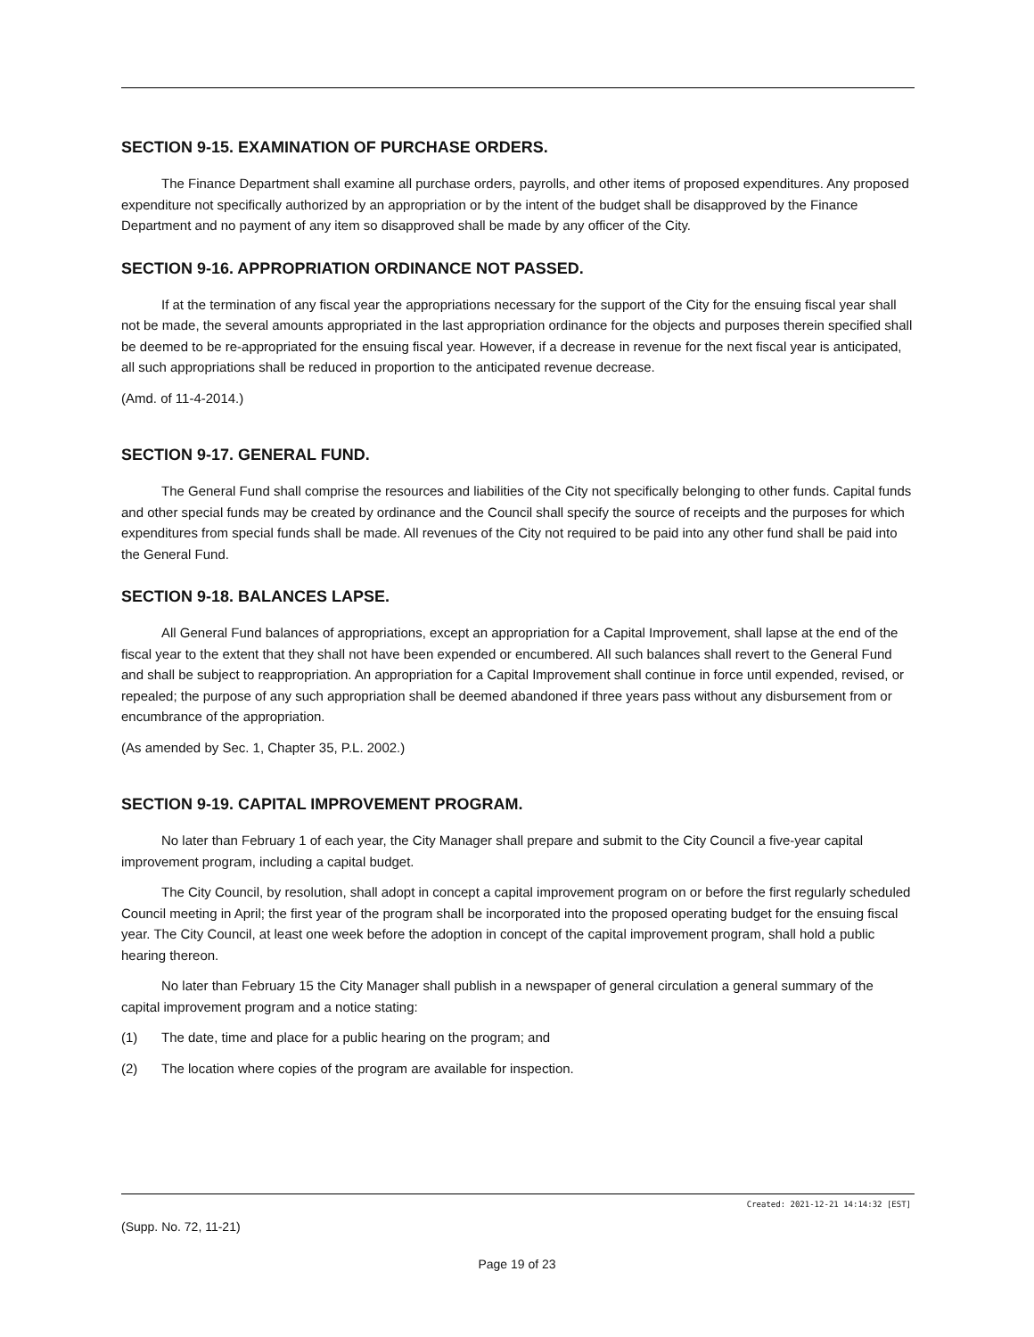SECTION 9-15. EXAMINATION OF PURCHASE ORDERS.
The Finance Department shall examine all purchase orders, payrolls, and other items of proposed expenditures. Any proposed expenditure not specifically authorized by an appropriation or by the intent of the budget shall be disapproved by the Finance Department and no payment of any item so disapproved shall be made by any officer of the City.
SECTION 9-16. APPROPRIATION ORDINANCE NOT PASSED.
If at the termination of any fiscal year the appropriations necessary for the support of the City for the ensuing fiscal year shall not be made, the several amounts appropriated in the last appropriation ordinance for the objects and purposes therein specified shall be deemed to be re-appropriated for the ensuing fiscal year. However, if a decrease in revenue for the next fiscal year is anticipated, all such appropriations shall be reduced in proportion to the anticipated revenue decrease.
(Amd. of 11-4-2014.)
SECTION 9-17. GENERAL FUND.
The General Fund shall comprise the resources and liabilities of the City not specifically belonging to other funds. Capital funds and other special funds may be created by ordinance and the Council shall specify the source of receipts and the purposes for which expenditures from special funds shall be made. All revenues of the City not required to be paid into any other fund shall be paid into the General Fund.
SECTION 9-18. BALANCES LAPSE.
All General Fund balances of appropriations, except an appropriation for a Capital Improvement, shall lapse at the end of the fiscal year to the extent that they shall not have been expended or encumbered. All such balances shall revert to the General Fund and shall be subject to reappropriation. An appropriation for a Capital Improvement shall continue in force until expended, revised, or repealed; the purpose of any such appropriation shall be deemed abandoned if three years pass without any disbursement from or encumbrance of the appropriation.
(As amended by Sec. 1, Chapter 35, P.L. 2002.)
SECTION 9-19. CAPITAL IMPROVEMENT PROGRAM.
No later than February 1 of each year, the City Manager shall prepare and submit to the City Council a five-year capital improvement program, including a capital budget.
The City Council, by resolution, shall adopt in concept a capital improvement program on or before the first regularly scheduled Council meeting in April; the first year of the program shall be incorporated into the proposed operating budget for the ensuing fiscal year. The City Council, at least one week before the adoption in concept of the capital improvement program, shall hold a public hearing thereon.
No later than February 15 the City Manager shall publish in a newspaper of general circulation a general summary of the capital improvement program and a notice stating:
(1) The date, time and place for a public hearing on the program; and
(2) The location where copies of the program are available for inspection.
Created: 2021-12-21 14:14:32 [EST]
(Supp. No. 72, 11-21)
Page 19 of 23